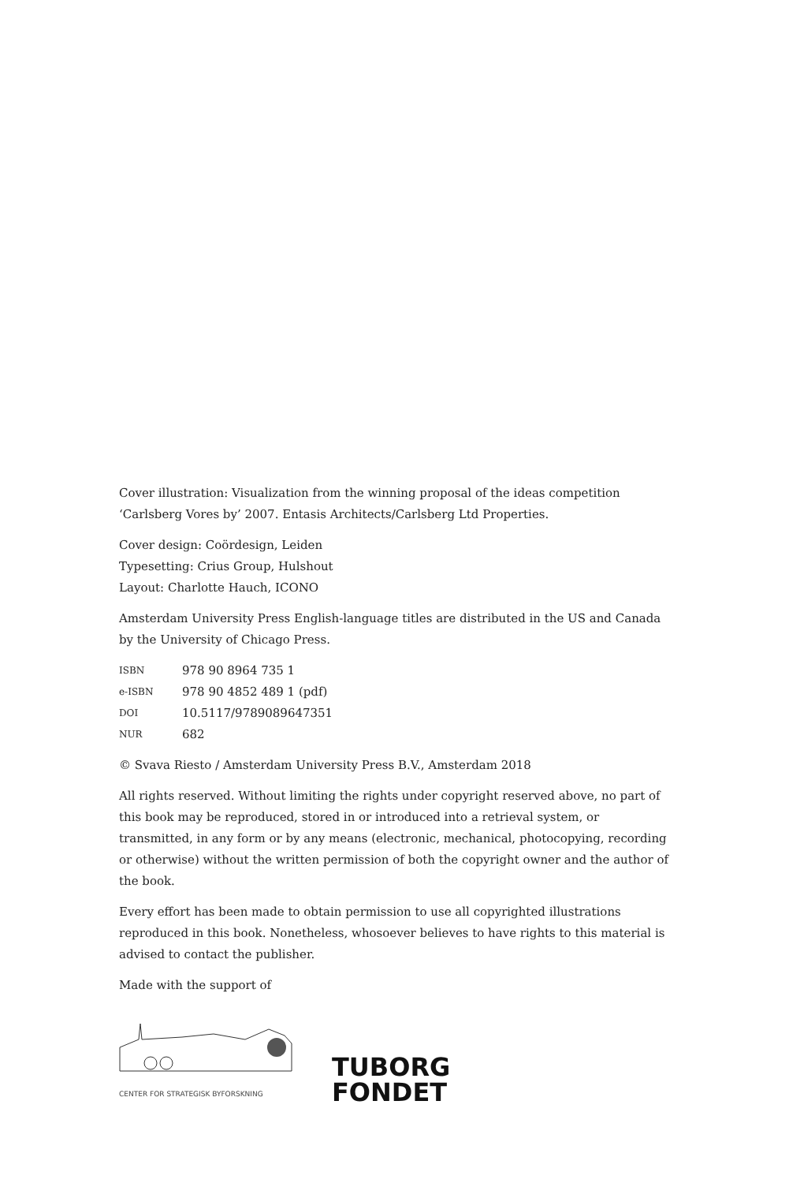Cover illustration: Visualization from the winning proposal of the ideas competition ‘Carlsberg Vores by’ 2007. Entasis Architects/Carlsberg Ltd Properties.
Cover design: Coördesign, Leiden
Typesetting: Crius Group, Hulshout
Layout: Charlotte Hauch, ICONO
Amsterdam University Press English-language titles are distributed in the US and Canada by the University of Chicago Press.
ISBN 978 90 8964 735 1
e-ISBN 978 90 4852 489 1 (pdf)
DOI 10.5117/9789089647351
NUR 682
© Svava Riesto / Amsterdam University Press B.V., Amsterdam 2018
All rights reserved. Without limiting the rights under copyright reserved above, no part of this book may be reproduced, stored in or introduced into a retrieval system, or transmitted, in any form or by any means (electronic, mechanical, photocopying, recording or otherwise) without the written permission of both the copyright owner and the author of the book.
Every effort has been made to obtain permission to use all copyrighted illustrations reproduced in this book. Nonetheless, whosoever believes to have rights to this material is advised to contact the publisher.
Made with the support of
CENTER FOR STRATEGISK BYFORSKNING
TUBORG
FONDET